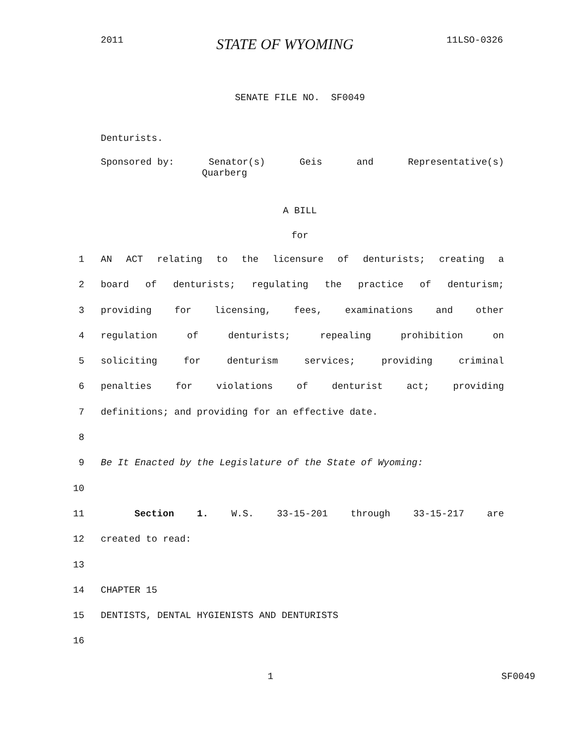2011 STATE OF WYOMING 11LSO-0326
SENATE FILE NO. SF0049
Denturists.
Sponsored by: Senator(s) Geis and Representative(s)
Quarberg
A BILL
for
1 AN ACT relating to the licensure of denturists; creating a
2 board of denturists; regulating the practice of denturism;
3 providing for licensing, fees, examinations and other
4 regulation of denturists; repealing prohibition on
5 soliciting for denturism services; providing criminal
6 penalties for violations of denturist act; providing
7 definitions; and providing for an effective date.
8
9 Be It Enacted by the Legislature of the State of Wyoming:
10
11 Section 1. W.S. 33-15-201 through 33-15-217 are
12 created to read:
13
14 CHAPTER 15
15 DENTISTS, DENTAL HYGIENISTS AND DENTURISTS
16
1 SF0049